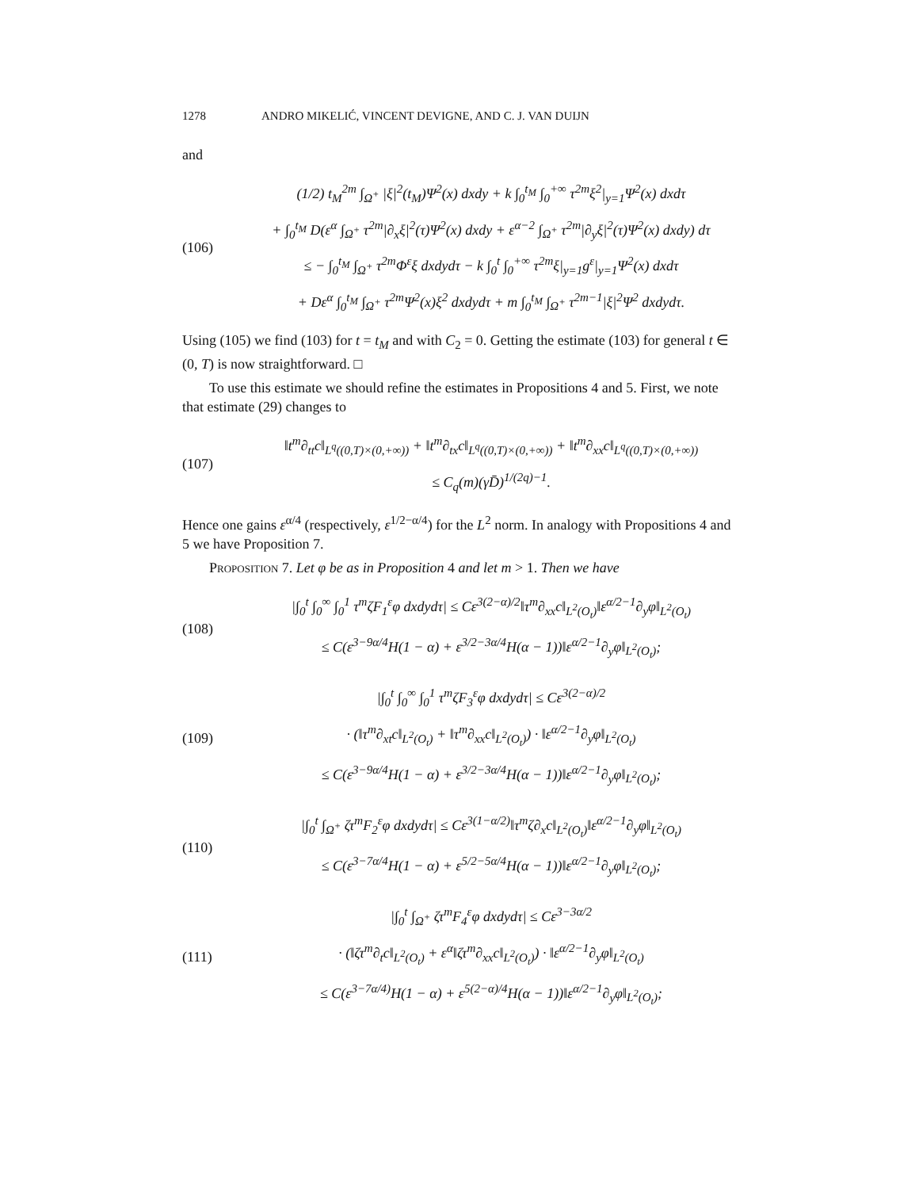1278 ANDRO MIKELIĆ, VINCENT DEVIGNE, AND C. J. VAN DUIJN
and
(106)
(1/2) t<sub>M</sub><sup>2m</sup> ∫<sub>Ω<sup>+</sup></sub> |ξ|<sup>2</sup>(t<sub>M</sub>)Ψ<sup>2</sup>(x) dxdy + k ∫<sub>0</sub><sup>t<sub>M</sub></sup> ∫<sub>0</sub><sup>+∞</sup> τ<sup>2m</sup>ξ<sup>2</sup>|<sub>y=1</sub>Ψ<sup>2</sup>(x) dxdτ
+ ∫<sub>0</sub><sup>t<sub>M</sub></sup> D(ε<sup>α</sup> ∫<sub>Ω<sup>+</sup></sub> τ<sup>2m</sup>|∂<sub>x</sub>ξ|<sup>2</sup>(τ)Ψ<sup>2</sup>(x) dxdy + ε<sup>α−2</sup> ∫<sub>Ω<sup>+</sup></sub> τ<sup>2m</sup>|∂<sub>y</sub>ξ|<sup>2</sup>(τ)Ψ<sup>2</sup>(x) dxdy) dτ
≤ − ∫<sub>0</sub><sup>t<sub>M</sub></sup> ∫<sub>Ω<sup>+</sup></sub> τ<sup>2m</sup>Φ<sup>ε</sup>ξ dxdydτ − k ∫<sub>0</sub><sup>t</sup> ∫<sub>0</sub><sup>+∞</sup> τ<sup>2m</sup>ξ|<sub>y=1</sub>g<sup>ε</sup>|<sub>y=1</sub>Ψ<sup>2</sup>(x) dxdτ
+ Dε<sup>α</sup> ∫<sub>0</sub><sup>t<sub>M</sub></sup> ∫<sub>Ω<sup>+</sup></sub> τ<sup>2m</sup>Ψ<sup>2</sup>(x)ξ<sup>2</sup> dxdydτ + m ∫<sub>0</sub><sup>t<sub>M</sub></sup> ∫<sub>Ω<sup>+</sup></sub> τ<sup>2m−1</sup>|ξ|<sup>2</sup>Ψ<sup>2</sup> dxdydτ.
Using (105) we find (103) for t = t<sub>M</sub> and with C<sub>2</sub> = 0. Getting the estimate (103) for general t ∈ (0, T) is now straightforward. □
To use this estimate we should refine the estimates in Propositions 4 and 5. First, we note that estimate (29) changes to
(107)
‖t<sup>m</sup>∂<sub>tt</sub>c‖<sub>L<sup>q</sup>((0,T)×(0,+∞))</sub> + ‖t<sup>m</sup>∂<sub>tx</sub>c‖<sub>L<sup>q</sup>((0,T)×(0,+∞))</sub> + ‖t<sup>m</sup>∂<sub>xx</sub>c‖<sub>L<sup>q</sup>((0,T)×(0,+∞))</sub>
≤ C<sub>q</sub>(m)(γD̄)<sup>1/(2q)−1</sup>.
Hence one gains ε<sup>α/4</sup> (respectively, ε<sup>1/2−α/4</sup>) for the L<sup>2</sup> norm. In analogy with Propositions 4 and 5 we have Proposition 7.
Proposition 7. Let φ be as in Proposition 4 and let m > 1. Then we have
(108)
|∫<sub>0</sub><sup>t</sup> ∫<sub>0</sub><sup>∞</sup> ∫<sub>0</sub><sup>1</sup> τ<sup>m</sup>ζF<sub>1</sub><sup>ε</sup>φ dxdydτ| ≤ Cε<sup>3(2−α)/2</sup>‖τ<sup>m</sup>∂<sub>xx</sub>c‖<sub>L<sup>2</sup>(O<sub>t</sub>)</sub>‖ε<sup>α/2−1</sup>∂<sub>y</sub>φ‖<sub>L<sup>2</sup>(O<sub>t</sub>)</sub>
≤ C(ε<sup>3−9α/4</sup>H(1 − α) + ε<sup>3/2−3α/4</sup>H(α − 1))‖ε<sup>α/2−1</sup>∂<sub>y</sub>φ‖<sub>L<sup>2</sup>(O<sub>t</sub>)</sub>;
(109)
|∫<sub>0</sub><sup>t</sup> ∫<sub>0</sub><sup>∞</sup> ∫<sub>0</sub><sup>1</sup> τ<sup>m</sup>ζF<sub>3</sub><sup>ε</sup>φ dxdydτ| ≤ Cε<sup>3(2−α)/2</sup>
· (‖τ<sup>m</sup>∂<sub>xt</sub>c‖<sub>L<sup>2</sup>(O<sub>t</sub>)</sub> + ‖τ<sup>m</sup>∂<sub>xx</sub>c‖<sub>L<sup>2</sup>(O<sub>t</sub>)</sub>) · ‖ε<sup>α/2−1</sup>∂<sub>y</sub>φ‖<sub>L<sup>2</sup>(O<sub>t</sub>)</sub>
≤ C(ε<sup>3−9α/4</sup>H(1 − α) + ε<sup>3/2−3α/4</sup>H(α − 1))‖ε<sup>α/2−1</sup>∂<sub>y</sub>φ‖<sub>L<sup>2</sup>(O<sub>t</sub>)</sub>;
(110)
|∫<sub>0</sub><sup>t</sup> ∫<sub>Ω<sup>+</sup></sub> ζτ<sup>m</sup>F<sub>2</sub><sup>ε</sup>φ dxdydτ| ≤ Cε<sup>3(1−α/2)</sup>‖τ<sup>m</sup>ζ∂<sub>x</sub>c‖<sub>L<sup>2</sup>(O<sub>t</sub>)</sub>‖ε<sup>α/2−1</sup>∂<sub>y</sub>φ‖<sub>L<sup>2</sup>(O<sub>t</sub>)</sub>
≤ C(ε<sup>3−7α/4</sup>H(1 − α) + ε<sup>5/2−5α/4</sup>H(α − 1))‖ε<sup>α/2−1</sup>∂<sub>y</sub>φ‖<sub>L<sup>2</sup>(O<sub>t</sub>)</sub>;
(111)
|∫<sub>0</sub><sup>t</sup> ∫<sub>Ω<sup>+</sup></sub> ζτ<sup>m</sup>F<sub>4</sub><sup>ε</sup>φ dxdydτ| ≤ Cε<sup>3−3α/2</sup>
· (‖ζτ<sup>m</sup>∂<sub>t</sub>c‖<sub>L<sup>2</sup>(O<sub>t</sub>)</sub> + ε<sup>α</sup>‖ζτ<sup>m</sup>∂<sub>xx</sub>c‖<sub>L<sup>2</sup>(O<sub>t</sub>)</sub>) · ‖ε<sup>α/2−1</sup>∂<sub>y</sub>φ‖<sub>L<sup>2</sup>(O<sub>t</sub>)</sub>
≤ C(ε<sup>3−7α/4)</sup>H(1 − α) + ε<sup>5(2−α)/4</sup>H(α − 1))‖ε<sup>α/2−1</sup>∂<sub>y</sub>φ‖<sub>L<sup>2</sup>(O<sub>t</sub>)</sub>;